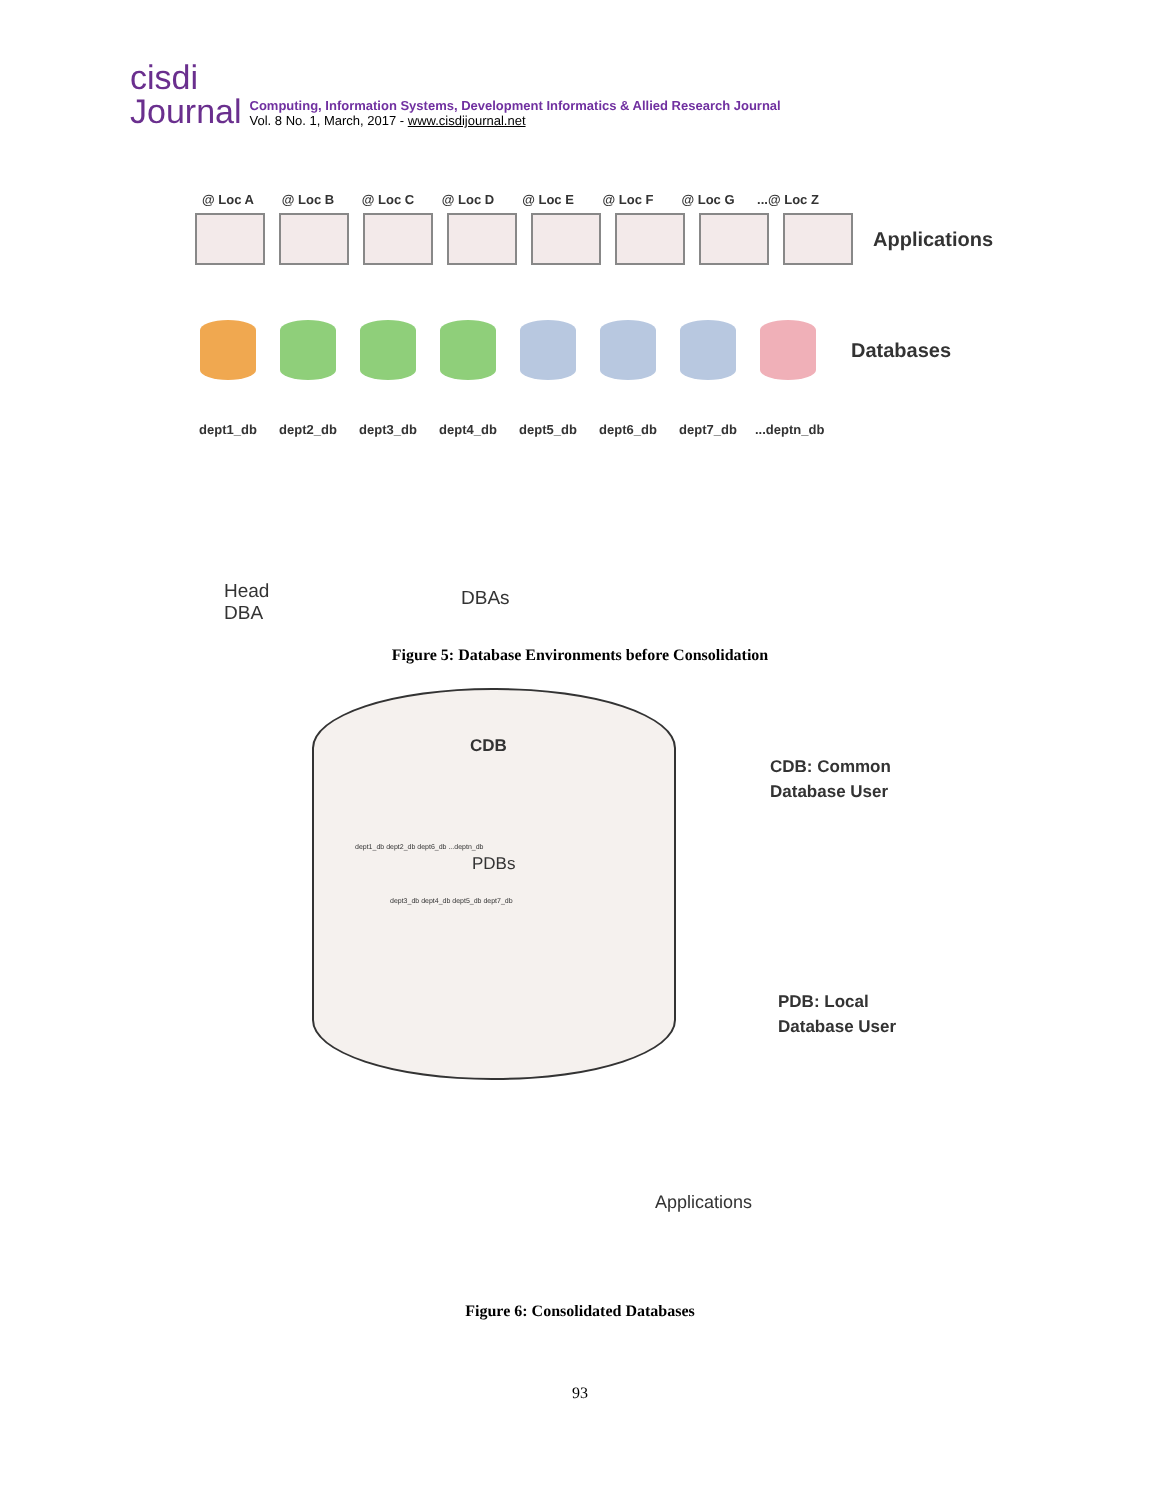cisdi
Journal
Computing, Information Systems, Development Informatics & Allied Research Journal
Vol. 8 No. 1, March, 2017 - www.cisdijournal.net
@ Loc A @ Loc B @ Loc C @ Loc D @ Loc E @ Loc F @ Loc G ...@ Loc Z
Applications
Databases
dept1_db dept2_db dept3_db dept4_db dept5_db dept6_db dept7_db ...deptn_db
Head
DBA
DBAs
Figure 5: Database Environments before Consolidation
CDB
PDBs
dept1_db dept2_db dept6_db ...deptn_db
dept3_db dept4_db dept5_db dept7_db
CDB: Common
Database User
PDB: Local
Database User
Applications
Figure 6: Consolidated Databases
93